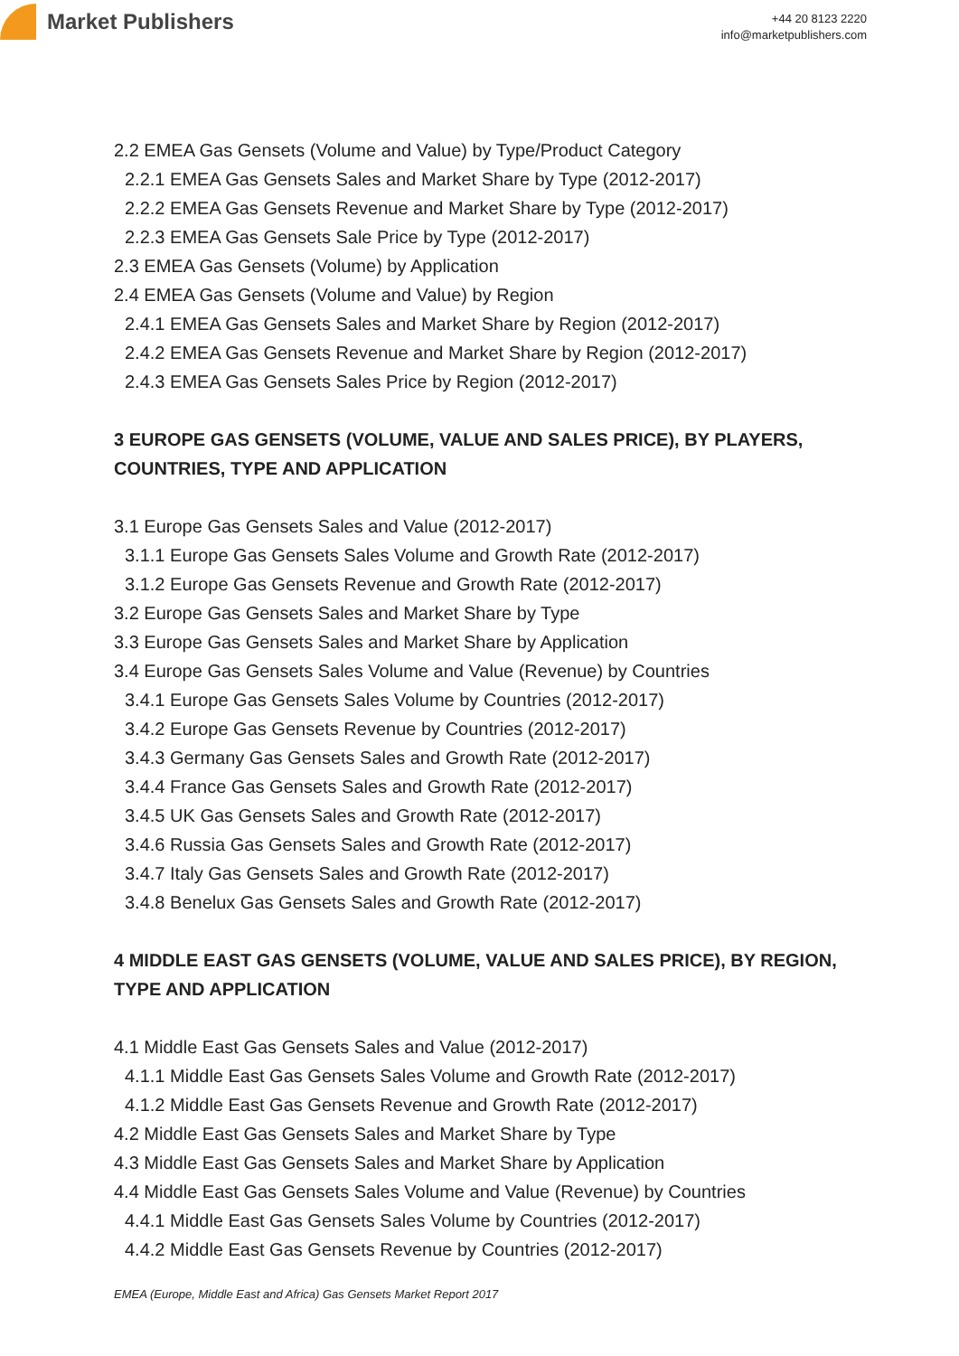Market Publishers
+44 20 8123 2220
info@marketpublishers.com
2.2 EMEA Gas Gensets (Volume and Value) by Type/Product Category
2.2.1 EMEA Gas Gensets Sales and Market Share by Type (2012-2017)
2.2.2 EMEA Gas Gensets Revenue and Market Share by Type (2012-2017)
2.2.3 EMEA Gas Gensets Sale Price by Type (2012-2017)
2.3 EMEA Gas Gensets (Volume) by Application
2.4 EMEA Gas Gensets (Volume and Value) by Region
2.4.1 EMEA Gas Gensets Sales and Market Share by Region (2012-2017)
2.4.2 EMEA Gas Gensets Revenue and Market Share by Region (2012-2017)
2.4.3 EMEA Gas Gensets Sales Price by Region (2012-2017)
3 EUROPE GAS GENSETS (VOLUME, VALUE AND SALES PRICE), BY PLAYERS, COUNTRIES, TYPE AND APPLICATION
3.1 Europe Gas Gensets Sales and Value (2012-2017)
3.1.1 Europe Gas Gensets Sales Volume and Growth Rate (2012-2017)
3.1.2 Europe Gas Gensets Revenue and Growth Rate (2012-2017)
3.2 Europe Gas Gensets Sales and Market Share by Type
3.3 Europe Gas Gensets Sales and Market Share by Application
3.4 Europe Gas Gensets Sales Volume and Value (Revenue) by Countries
3.4.1 Europe Gas Gensets Sales Volume by Countries (2012-2017)
3.4.2 Europe Gas Gensets Revenue by Countries (2012-2017)
3.4.3 Germany Gas Gensets Sales and Growth Rate (2012-2017)
3.4.4 France Gas Gensets Sales and Growth Rate (2012-2017)
3.4.5 UK Gas Gensets Sales and Growth Rate (2012-2017)
3.4.6 Russia Gas Gensets Sales and Growth Rate (2012-2017)
3.4.7 Italy Gas Gensets Sales and Growth Rate (2012-2017)
3.4.8 Benelux Gas Gensets Sales and Growth Rate (2012-2017)
4 MIDDLE EAST GAS GENSETS (VOLUME, VALUE AND SALES PRICE), BY REGION, TYPE AND APPLICATION
4.1 Middle East Gas Gensets Sales and Value (2012-2017)
4.1.1 Middle East Gas Gensets Sales Volume and Growth Rate (2012-2017)
4.1.2 Middle East Gas Gensets Revenue and Growth Rate (2012-2017)
4.2 Middle East Gas Gensets Sales and Market Share by Type
4.3 Middle East Gas Gensets Sales and Market Share by Application
4.4 Middle East Gas Gensets Sales Volume and Value (Revenue) by Countries
4.4.1 Middle East Gas Gensets Sales Volume by Countries (2012-2017)
4.4.2 Middle East Gas Gensets Revenue by Countries (2012-2017)
EMEA (Europe, Middle East and Africa) Gas Gensets Market Report 2017